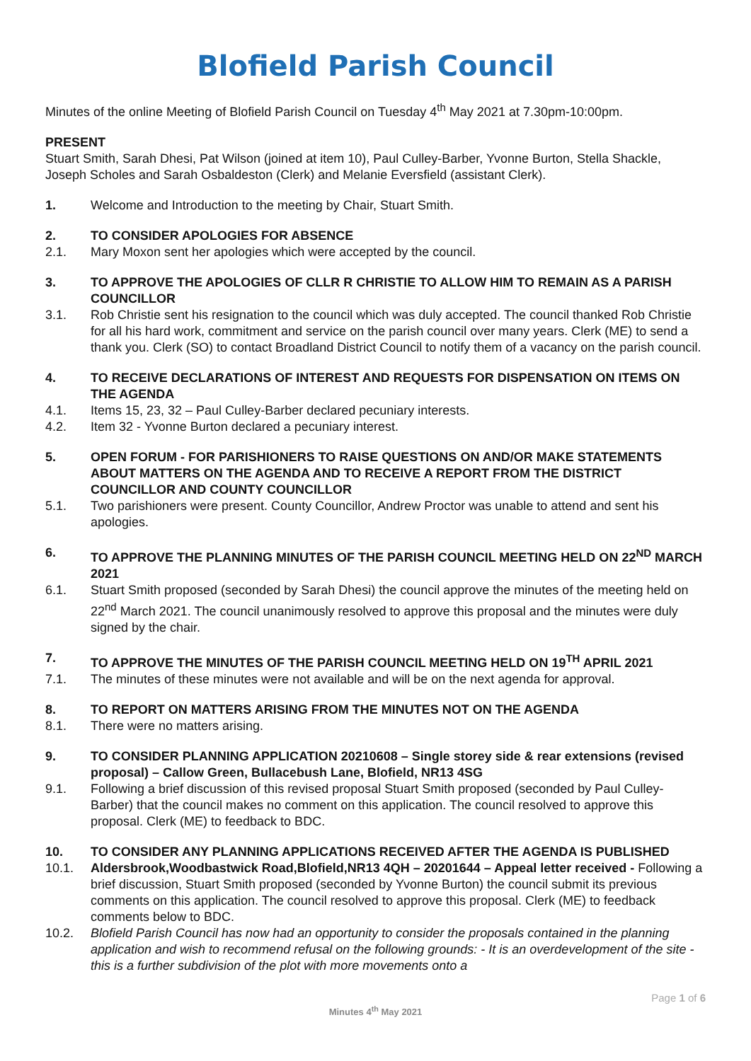Blofield Parish Council
Minutes of the online Meeting of Blofield Parish Council on Tuesday 4<sup>th</sup> May 2021 at 7.30pm-10:00pm.
PRESENT
Stuart Smith, Sarah Dhesi, Pat Wilson (joined at item 10), Paul Culley-Barber, Yvonne Burton, Stella Shackle, Joseph Scholes and Sarah Osbaldeston (Clerk) and Melanie Eversfield (assistant Clerk).
1. Welcome and Introduction to the meeting by Chair, Stuart Smith.
2. TO CONSIDER APOLOGIES FOR ABSENCE
2.1. Mary Moxon sent her apologies which were accepted by the council.
3. TO APPROVE THE APOLOGIES OF CLLR R CHRISTIE TO ALLOW HIM TO REMAIN AS A PARISH COUNCILLOR
3.1. Rob Christie sent his resignation to the council which was duly accepted. The council thanked Rob Christie for all his hard work, commitment and service on the parish council over many years. Clerk (ME) to send a thank you. Clerk (SO) to contact Broadland District Council to notify them of a vacancy on the parish council.
4. TO RECEIVE DECLARATIONS OF INTEREST AND REQUESTS FOR DISPENSATION ON ITEMS ON THE AGENDA
4.1. Items 15, 23, 32 – Paul Culley-Barber declared pecuniary interests.
4.2. Item 32 - Yvonne Burton declared a pecuniary interest.
5. OPEN FORUM - FOR PARISHIONERS TO RAISE QUESTIONS ON AND/OR MAKE STATEMENTS ABOUT MATTERS ON THE AGENDA AND TO RECEIVE A REPORT FROM THE DISTRICT COUNCILLOR AND COUNTY COUNCILLOR
5.1. Two parishioners were present. County Councillor, Andrew Proctor was unable to attend and sent his apologies.
6. TO APPROVE THE PLANNING MINUTES OF THE PARISH COUNCIL MEETING HELD ON 22<sup>ND</sup> MARCH 2021
6.1. Stuart Smith proposed (seconded by Sarah Dhesi) the council approve the minutes of the meeting held on 22<sup>nd</sup> March 2021. The council unanimously resolved to approve this proposal and the minutes were duly signed by the chair.
7. TO APPROVE THE MINUTES OF THE PARISH COUNCIL MEETING HELD ON 19<sup>TH</sup> APRIL 2021
7.1. The minutes of these minutes were not available and will be on the next agenda for approval.
8. TO REPORT ON MATTERS ARISING FROM THE MINUTES NOT ON THE AGENDA
8.1. There were no matters arising.
9. TO CONSIDER PLANNING APPLICATION 20210608 – Single storey side & rear extensions (revised proposal) – Callow Green, Bullacebush Lane, Blofield, NR13 4SG
9.1. Following a brief discussion of this revised proposal Stuart Smith proposed (seconded by Paul Culley-Barber) that the council makes no comment on this application. The council resolved to approve this proposal. Clerk (ME) to feedback to BDC.
10. TO CONSIDER ANY PLANNING APPLICATIONS RECEIVED AFTER THE AGENDA IS PUBLISHED
10.1. Aldersbrook,Woodbastwick Road,Blofield,NR13 4QH – 20201644 – Appeal letter received - Following a brief discussion, Stuart Smith proposed (seconded by Yvonne Burton) the council submit its previous comments on this application. The council resolved to approve this proposal. Clerk (ME) to feedback comments below to BDC.
10.2. Blofield Parish Council has now had an opportunity to consider the proposals contained in the planning application and wish to recommend refusal on the following grounds: - It is an overdevelopment of the site - this is a further subdivision of the plot with more movements onto a
Page 1 of 6
Minutes 4<sup>th</sup> May 2021